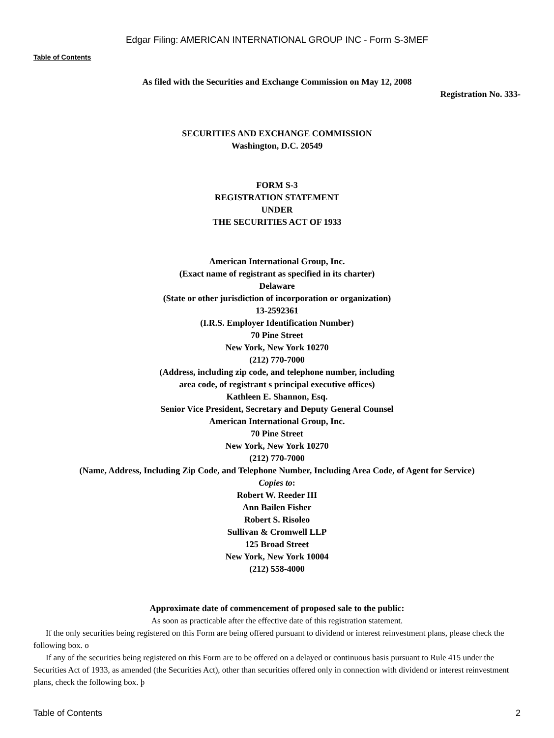Edgar Filing: AMERICAN INTERNATIONAL GROUP INC - Form S-3MEF
Table of Contents
As filed with the Securities and Exchange Commission on May 12, 2008
Registration No. 333-
SECURITIES AND EXCHANGE COMMISSION
Washington, D.C. 20549
FORM S-3
REGISTRATION STATEMENT
UNDER
THE SECURITIES ACT OF 1933
American International Group, Inc.
(Exact name of registrant as specified in its charter)
Delaware
(State or other jurisdiction of incorporation or organization)
13-2592361
(I.R.S. Employer Identification Number)
70 Pine Street
New York, New York 10270
(212) 770-7000
(Address, including zip code, and telephone number, including
area code, of registrant s principal executive offices)
Kathleen E. Shannon, Esq.
Senior Vice President, Secretary and Deputy General Counsel
American International Group, Inc.
70 Pine Street
New York, New York 10270
(212) 770-7000
(Name, Address, Including Zip Code, and Telephone Number, Including Area Code, of Agent for Service)
Copies to:
Robert W. Reeder III
Ann Bailen Fisher
Robert S. Risoleo
Sullivan & Cromwell LLP
125 Broad Street
New York, New York 10004
(212) 558-4000
Approximate date of commencement of proposed sale to the public:
As soon as practicable after the effective date of this registration statement.
If the only securities being registered on this Form are being offered pursuant to dividend or interest reinvestment plans, please check the following box. o
If any of the securities being registered on this Form are to be offered on a delayed or continuous basis pursuant to Rule 415 under the Securities Act of 1933, as amended (the Securities Act), other than securities offered only in connection with dividend or interest reinvestment plans, check the following box. þ
Table of Contents 2